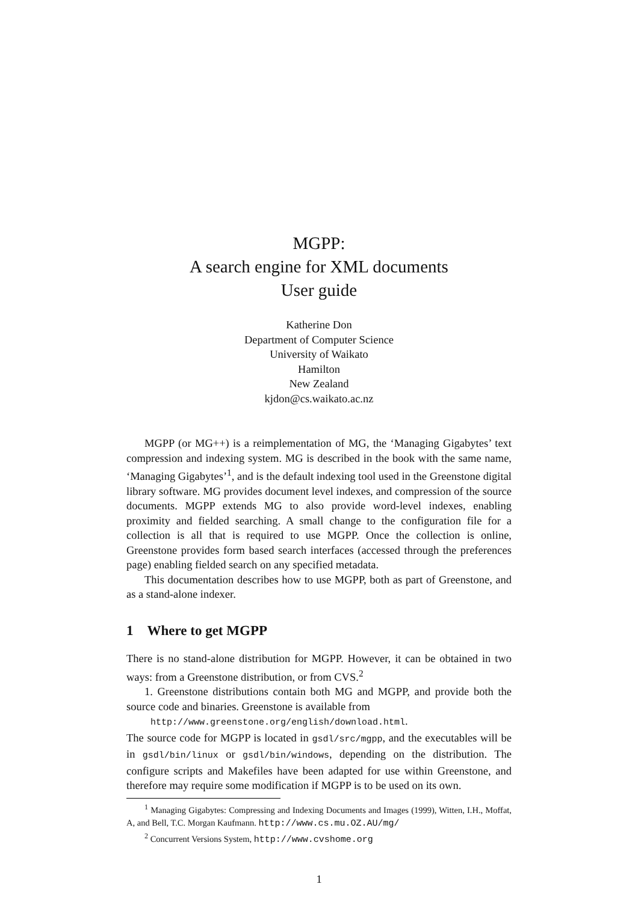MGPP:
A search engine for XML documents
User guide
Katherine Don
Department of Computer Science
University of Waikato
Hamilton
New Zealand
kjdon@cs.waikato.ac.nz
MGPP (or MG++) is a reimplementation of MG, the ‘Managing Gigabytes’ text compression and indexing system. MG is described in the book with the same name, ‘Managing Gigabytes’<sup>1</sup>, and is the default indexing tool used in the Greenstone digital library software. MG provides document level indexes, and compression of the source documents. MGPP extends MG to also provide word-level indexes, enabling proximity and fielded searching. A small change to the configuration file for a collection is all that is required to use MGPP. Once the collection is online, Greenstone provides form based search interfaces (accessed through the preferences page) enabling fielded search on any specified metadata.
This documentation describes how to use MGPP, both as part of Greenstone, and as a stand-alone indexer.
1 Where to get MGPP
There is no stand-alone distribution for MGPP. However, it can be obtained in two ways: from a Greenstone distribution, or from CVS.<sup>2</sup>
1. Greenstone distributions contain both MG and MGPP, and provide both the source code and binaries. Greenstone is available from
http://www.greenstone.org/english/download.html.
The source code for MGPP is located in gsdl/src/mgpp, and the executables will be in gsdl/bin/linux or gsdl/bin/windows, depending on the distribution. The configure scripts and Makefiles have been adapted for use within Greenstone, and therefore may require some modification if MGPP is to be used on its own.
<sup>1</sup> Managing Gigabytes: Compressing and Indexing Documents and Images (1999), Witten, I.H., Moffat, A, and Bell, T.C. Morgan Kaufmann. http://www.cs.mu.OZ.AU/mg/
<sup>2</sup> Concurrent Versions System, http://www.cvshome.org
1